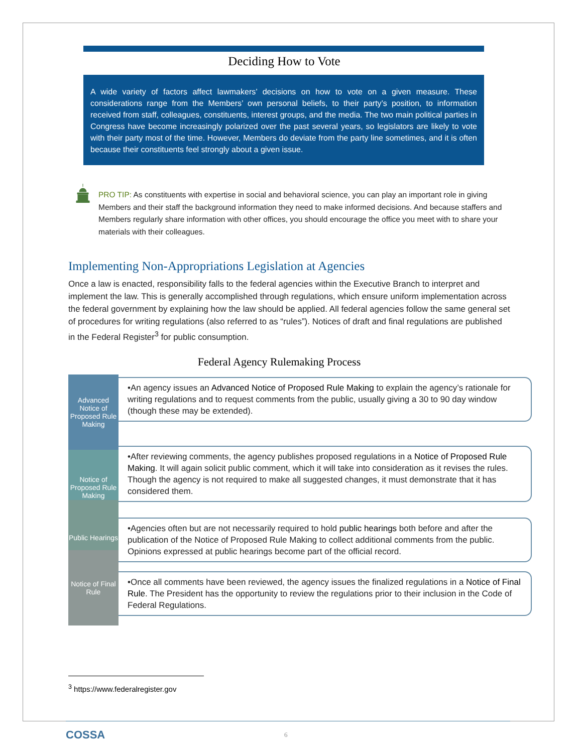Deciding How to Vote
A wide variety of factors affect lawmakers’ decisions on how to vote on a given measure. These considerations range from the Members’ own personal beliefs, to their party’s position, to information received from staff, colleagues, constituents, interest groups, and the media. The two main political parties in Congress have become increasingly polarized over the past several years, so legislators are likely to vote with their party most of the time. However, Members do deviate from the party line sometimes, and it is often because their constituents feel strongly about a given issue.
PRO TIP: As constituents with expertise in social and behavioral science, you can play an important role in giving Members and their staff the background information they need to make informed decisions. And because staffers and Members regularly share information with other offices, you should encourage the office you meet with to share your materials with their colleagues.
Implementing Non-Appropriations Legislation at Agencies
Once a law is enacted, responsibility falls to the federal agencies within the Executive Branch to interpret and implement the law. This is generally accomplished through regulations, which ensure uniform implementation across the federal government by explaining how the law should be applied. All federal agencies follow the same general set of procedures for writing regulations (also referred to as “rules”). Notices of draft and final regulations are published in the Federal Register<sup>3</sup> for public consumption.
Federal Agency Rulemaking Process
Advanced Notice of Proposed Rule Making
Notice of Proposed Rule Making
Public Hearings
Notice of Final Rule
•An agency issues an Advanced Notice of Proposed Rule Making to explain the agency’s rationale for writing regulations and to request comments from the public, usually giving a 30 to 90 day window (though these may be extended).
•After reviewing comments, the agency publishes proposed regulations in a Notice of Proposed Rule Making. It will again solicit public comment, which it will take into consideration as it revises the rules. Though the agency is not required to make all suggested changes, it must demonstrate that it has considered them.
•Agencies often but are not necessarily required to hold public hearings both before and after the publication of the Notice of Proposed Rule Making to collect additional comments from the public. Opinions expressed at public hearings become part of the official record.
•Once all comments have been reviewed, the agency issues the finalized regulations in a Notice of Final Rule. The President has the opportunity to review the regulations prior to their inclusion in the Code of Federal Regulations.
<sup>3</sup> https://www.federalregister.gov
COSSA 6